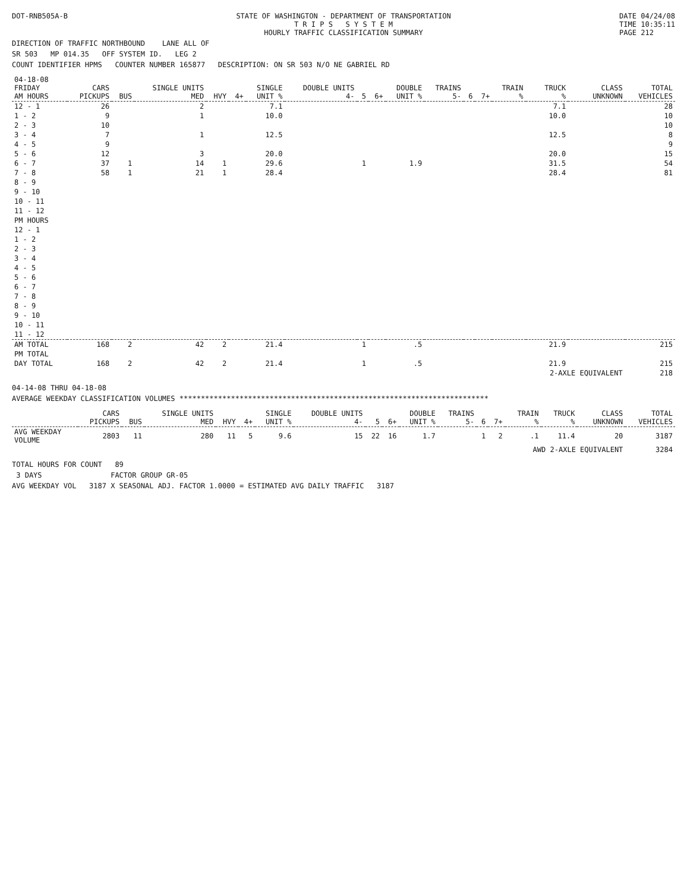DOT-RNB505A-B STATE OF WASHINGTON - DEPARTMENT OF TRANSPORTATION
T R I P S S Y S T E M
HOURLY TRAFFIC CLASSIFICATION SUMMARY
DATE 04/24/08
TIME 10:35:11
PAGE 212
DIRECTION OF TRAFFIC NORTHBOUND LANE ALL OF
SR 503 MP 014.35 OFF SYSTEM ID. LEG 2
COUNT IDENTIFIER HPMS COUNTER NUMBER 165877 DESCRIPTION: ON SR 503 N/O NE GABRIEL RD
| 04-18-08 FRIDAY AM HOURS | CARS PICKUPS | BUS | SINGLE UNITS MED | HVY | 4+ | SINGLE UNIT % | DOUBLE UNITS 4- | 5 | 6+ | DOUBLE UNIT % | TRAINS 5- | 6 | 7+ | TRAIN % | TRUCK % | CLASS UNKNOWN | TOTAL VEHICLES |
| --- | --- | --- | --- | --- | --- | --- | --- | --- | --- | --- | --- | --- | --- | --- | --- | --- | --- |
| 12 - 1 | 26 | | 2 | | | 7.1 | | | | | | | | | 7.1 | | 28 |
| 1 - 2 | 9 | | 1 | | | 10.0 | | | | | | | | | 10.0 | | 10 |
| 2 - 3 | 10 | | | | | | | | | | | | | | | | 10 |
| 3 - 4 | 7 | | 1 | | | 12.5 | | | | | | | | | 12.5 | | 8 |
| 4 - 5 | 9 | | | | | | | | | | | | | | | | 9 |
| 5 - 6 | 12 | | 3 | | | 20.0 | | | | | | | | | 20.0 | | 15 |
| 6 - 7 | 37 | 1 | 14 | 1 | | 29.6 | | 1 | | 1.9 | | | | | 31.5 | | 54 |
| 7 - 8 | 58 | 1 | 21 | 1 | | 28.4 | | | | | | | | | 28.4 | | 81 |
| 8 - 9 | | | | | | | | | | | | | | | | | |
| 9 - 10 | | | | | | | | | | | | | | | | | |
| 10 - 11 | | | | | | | | | | | | | | | | | |
| 11 - 12 | | | | | | | | | | | | | | | | | |
| PM HOURS | | | | | | | | | | | | | | | | | |
| 12 - 1 | | | | | | | | | | | | | | | | | |
| 1 - 2 | | | | | | | | | | | | | | | | | |
| 2 - 3 | | | | | | | | | | | | | | | | | |
| 3 - 4 | | | | | | | | | | | | | | | | | |
| 4 - 5 | | | | | | | | | | | | | | | | | |
| 5 - 6 | | | | | | | | | | | | | | | | | |
| 6 - 7 | | | | | | | | | | | | | | | | | |
| 7 - 8 | | | | | | | | | | | | | | | | | |
| 8 - 9 | | | | | | | | | | | | | | | | | |
| 9 - 10 | | | | | | | | | | | | | | | | | |
| 10 - 11 | | | | | | | | | | | | | | | | | |
| 11 - 12 | | | | | | | | | | | | | | | | | |
| AM TOTAL | 168 | 2 | 42 | 2 | | 21.4 | | 1 | | .5 | | | | | 21.9 | | 215 |
| PM TOTAL | | | | | | | | | | | | | | | | | |
| DAY TOTAL | 168 | 2 | 42 | 2 | | 21.4 | | 1 | | .5 | | | | | 21.9 | | 215 |
| | | | | | | | | | | | | | | | 2-AXLE EQUIVALENT | | 218 |
04-14-08 THRU 04-18-08
AVERAGE WEEKDAY CLASSIFICATION VOLUMES ************************************************************************
| | CARS PICKUPS | BUS | SINGLE UNITS MED | HVY | 4+ | SINGLE UNIT % | DOUBLE UNITS 4- | 5 | 6+ | DOUBLE UNIT % | TRAINS 5- | 6 | 7+ | TRAIN % | TRUCK % | CLASS UNKNOWN | TOTAL VEHICLES |
| --- | --- | --- | --- | --- | --- | --- | --- | --- | --- | --- | --- | --- | --- | --- | --- | --- | --- |
| AVG WEEKDAY VOLUME | 2803 | 11 | 280 | 11 | 5 | 9.6 | 15 | 22 | 16 | 1.7 | | 1 | 2 | .1 | 11.4 | 20 | 3187 |
| | | | | | | | | | | | | | | AWD 2-AXLE EQUIVALENT | | | 3284 |
TOTAL HOURS FOR COUNT 89
3 DAYS FACTOR GROUP GR-05
AVG WEEKDAY VOL 3187 X SEASONAL ADJ. FACTOR 1.0000 = ESTIMATED AVG DAILY TRAFFIC 3187